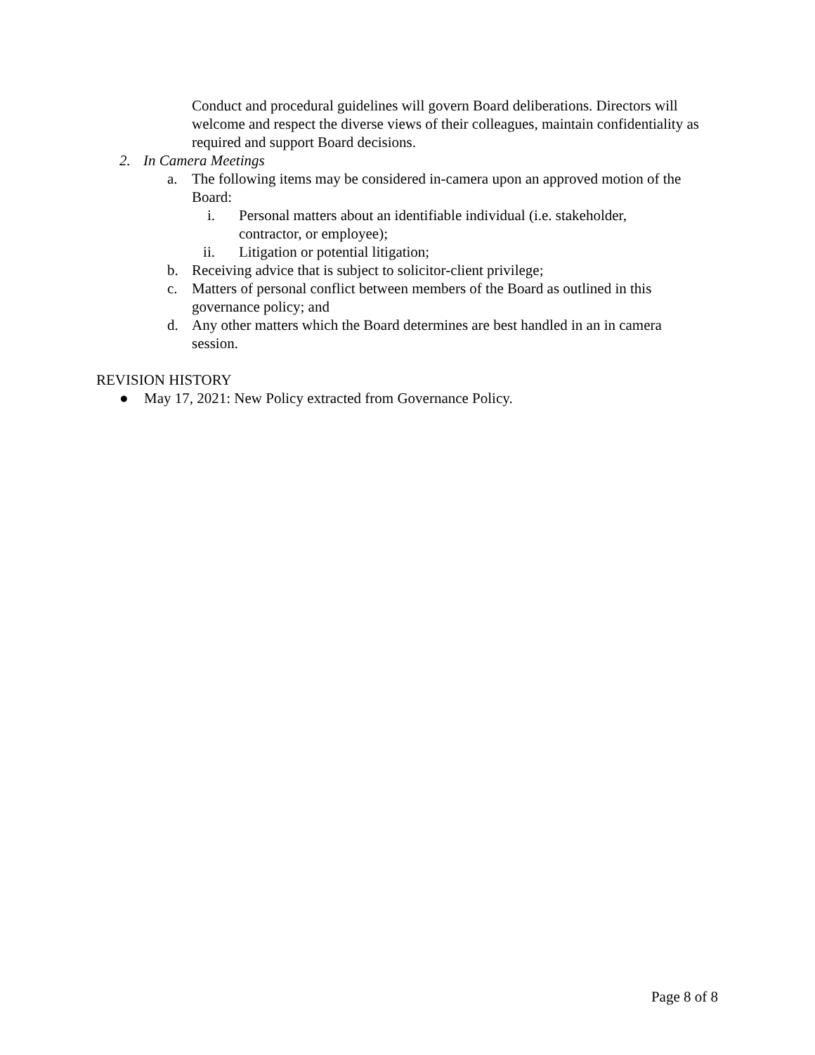Conduct and procedural guidelines will govern Board deliberations. Directors will welcome and respect the diverse views of their colleagues, maintain confidentiality as required and support Board decisions.
2. In Camera Meetings
a. The following items may be considered in-camera upon an approved motion of the Board:
i. Personal matters about an identifiable individual (i.e. stakeholder, contractor, or employee);
ii. Litigation or potential litigation;
b. Receiving advice that is subject to solicitor-client privilege;
c. Matters of personal conflict between members of the Board as outlined in this governance policy; and
d. Any other matters which the Board determines are best handled in an in camera session.
REVISION HISTORY
● May 17, 2021: New Policy extracted from Governance Policy.
Page 8 of 8